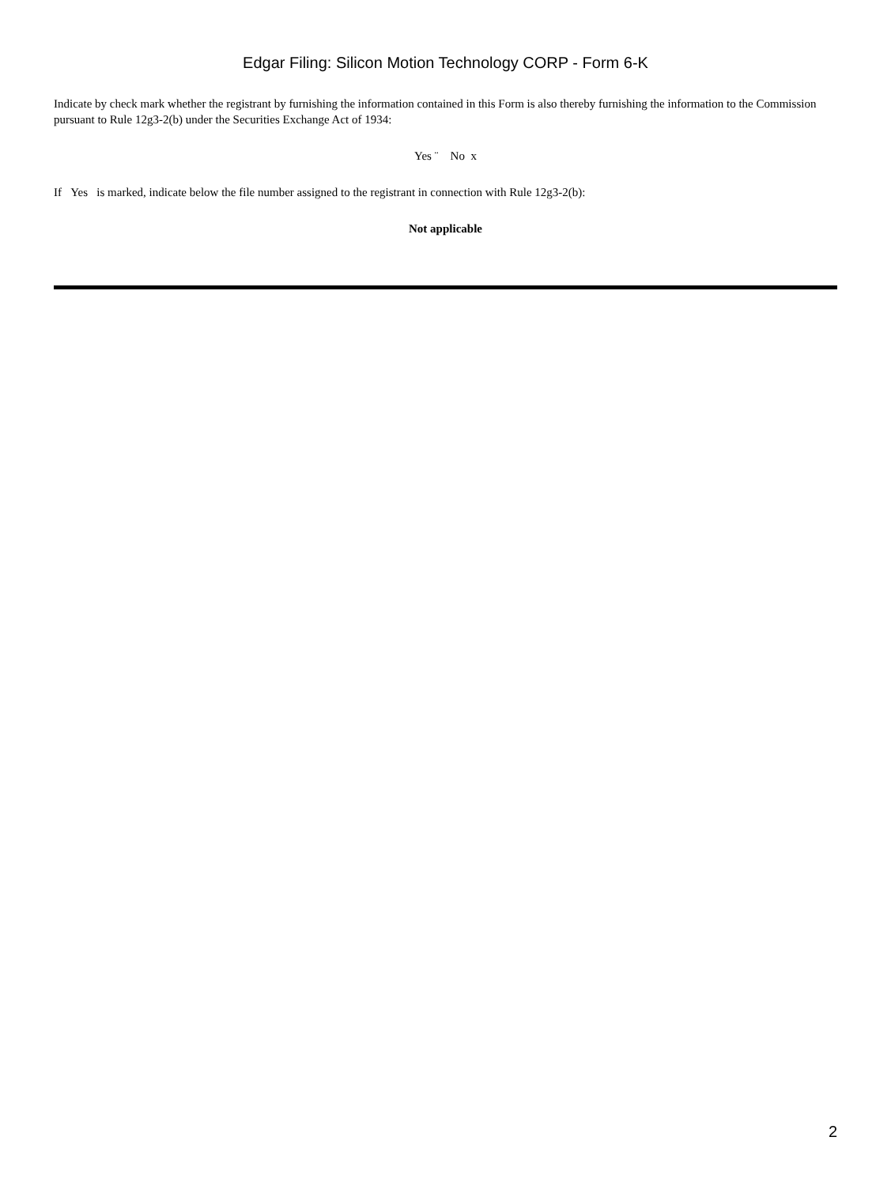Edgar Filing: Silicon Motion Technology CORP - Form 6-K
Indicate by check mark whether the registrant by furnishing the information contained in this Form is also thereby furnishing the information to the Commission pursuant to Rule 12g3-2(b) under the Securities Exchange Act of 1934:
Yes ¨ No x
If Yes is marked, indicate below the file number assigned to the registrant in connection with Rule 12g3-2(b):
Not applicable
2